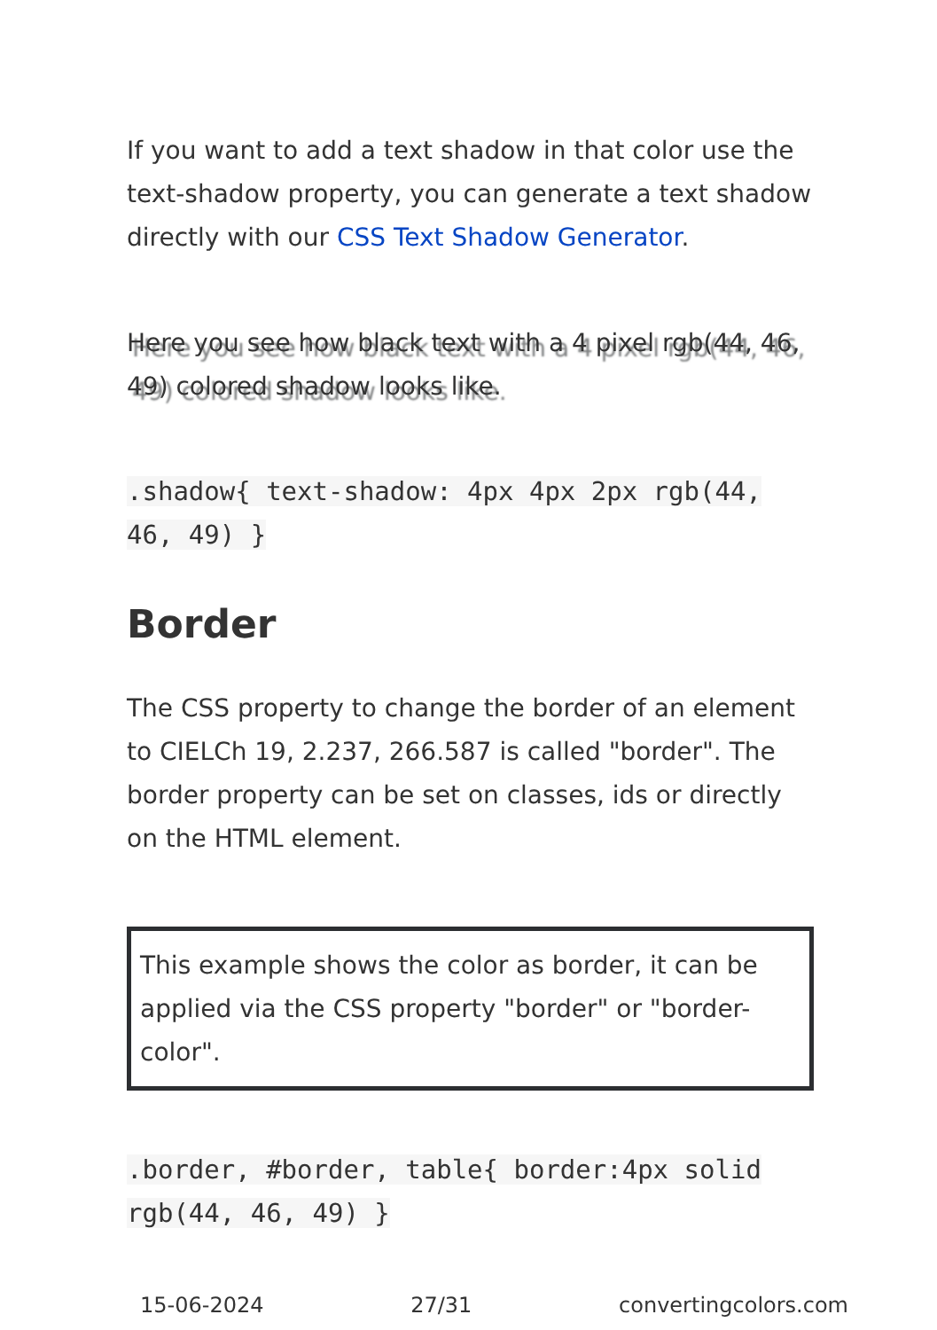If you want to add a text shadow in that color use the text-shadow property, you can generate a text shadow directly with our CSS Text Shadow Generator.
Here you see how black text with a 4 pixel rgb(44, 46, 49) colored shadow looks like.
.shadow{ text-shadow: 4px 4px 2px rgb(44, 46, 49) }
Border
The CSS property to change the border of an element to CIELCh 19, 2.237, 266.587 is called "border". The border property can be set on classes, ids or directly on the HTML element.
This example shows the color as border, it can be applied via the CSS property "border" or "border-color".
.border, #border, table{ border:4px solid rgb(44, 46, 49) }
15-06-2024 27/31 convertingcolors.com